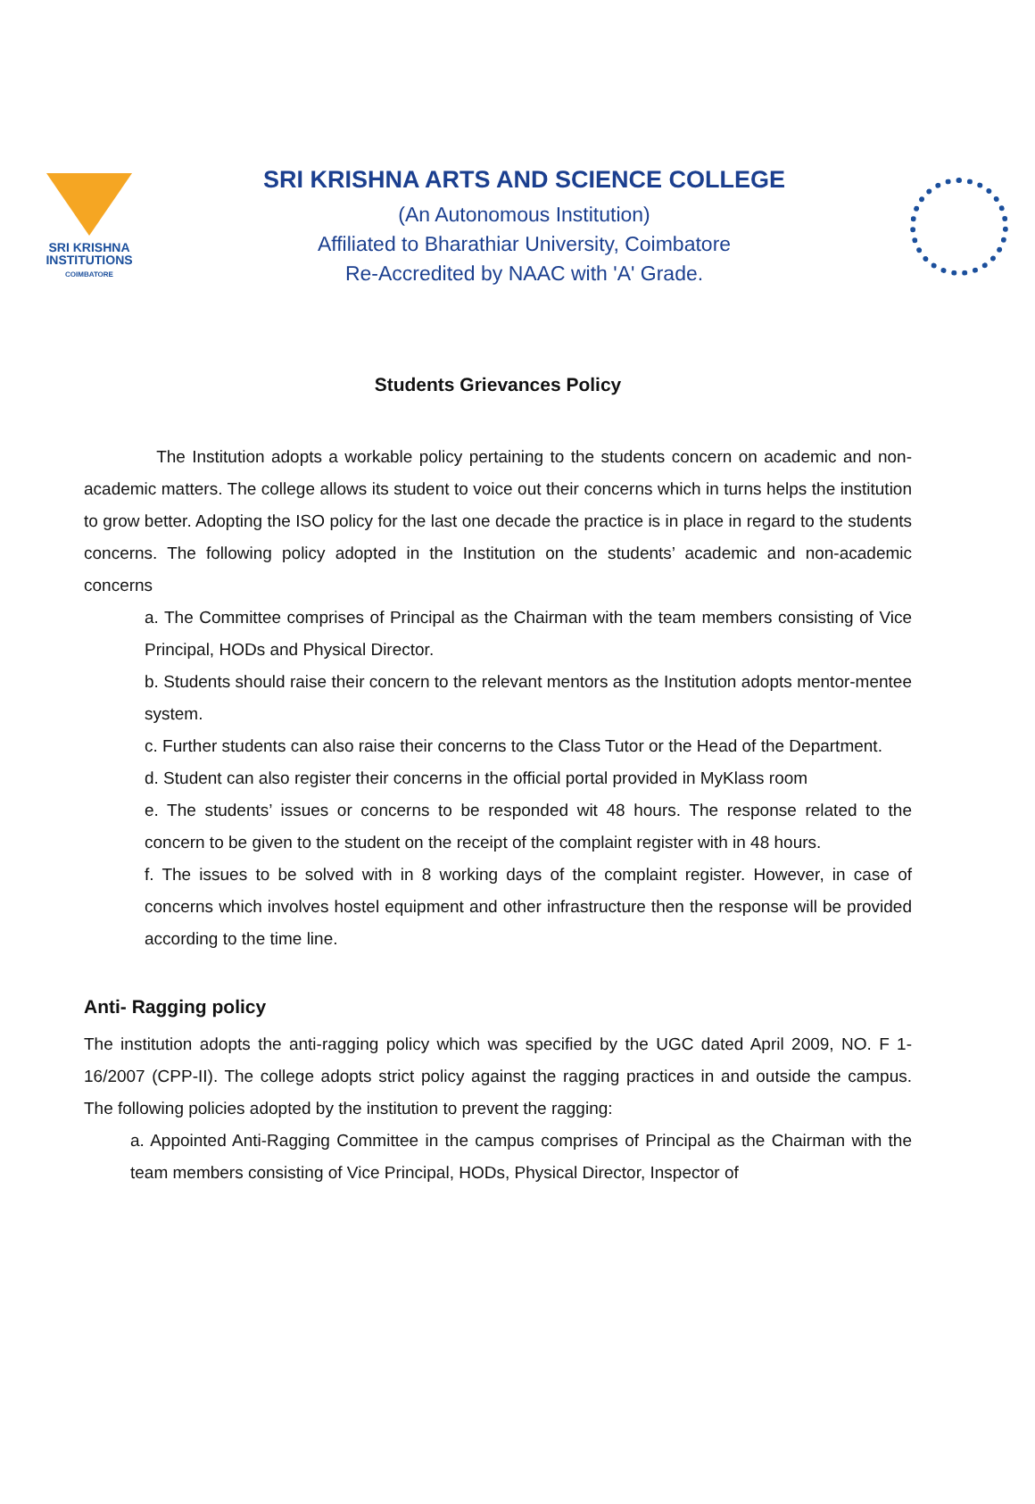SRI KRISHNA
INSTITUTIONS
COIMBATORE
SRI KRISHNA ARTS AND SCIENCE COLLEGE
(An Autonomous Institution)
Affiliated to Bharathiar University, Coimbatore
Re-Accredited by NAAC with 'A' Grade.
Students Grievances Policy
The Institution adopts a workable policy pertaining to the students concern on academic and non-academic matters. The college allows its student to voice out their concerns which in turns helps the institution to grow better. Adopting the ISO policy for the last one decade the practice is in place in regard to the students concerns. The following policy adopted in the Institution on the students’ academic and non-academic concerns
a. The Committee comprises of Principal as the Chairman with the team members consisting of Vice Principal, HODs and Physical Director.
b. Students should raise their concern to the relevant mentors as the Institution adopts mentor-mentee system.
c. Further students can also raise their concerns to the Class Tutor or the Head of the Department.
d. Student can also register their concerns in the official portal provided in MyKlass room
e. The students’ issues or concerns to be responded wit 48 hours. The response related to the concern to be given to the student on the receipt of the complaint register with in 48 hours.
f. The issues to be solved with in 8 working days of the complaint register. However, in case of concerns which involves hostel equipment and other infrastructure then the response will be provided according to the time line.
Anti- Ragging policy
The institution adopts the anti-ragging policy which was specified by the UGC dated April 2009, NO. F 1-16/2007 (CPP-II). The college adopts strict policy against the ragging practices in and outside the campus. The following policies adopted by the institution to prevent the ragging:
a. Appointed Anti-Ragging Committee in the campus comprises of Principal as the Chairman with the team members consisting of Vice Principal, HODs, Physical Director, Inspector of